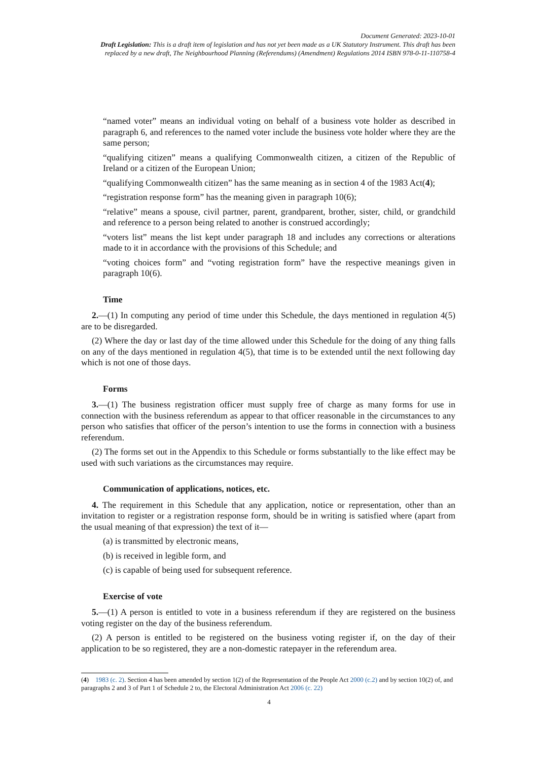Document Generated: 2023-10-01
Draft Legislation: This is a draft item of legislation and has not yet been made as a UK Statutory Instrument. This draft has been replaced by a new draft, The Neighbourhood Planning (Referendums) (Amendment) Regulations 2014 ISBN 978-0-11-110758-4
“named voter” means an individual voting on behalf of a business vote holder as described in paragraph 6, and references to the named voter include the business vote holder where they are the same person;
“qualifying citizen” means a qualifying Commonwealth citizen, a citizen of the Republic of Ireland or a citizen of the European Union;
“qualifying Commonwealth citizen” has the same meaning as in section 4 of the 1983 Act(4);
“registration response form” has the meaning given in paragraph 10(6);
“relative” means a spouse, civil partner, parent, grandparent, brother, sister, child, or grandchild and reference to a person being related to another is construed accordingly;
“voters list” means the list kept under paragraph 18 and includes any corrections or alterations made to it in accordance with the provisions of this Schedule; and
“voting choices form” and “voting registration form” have the respective meanings given in paragraph 10(6).
Time
2.—(1) In computing any period of time under this Schedule, the days mentioned in regulation 4(5) are to be disregarded.
(2) Where the day or last day of the time allowed under this Schedule for the doing of any thing falls on any of the days mentioned in regulation 4(5), that time is to be extended until the next following day which is not one of those days.
Forms
3.—(1) The business registration officer must supply free of charge as many forms for use in connection with the business referendum as appear to that officer reasonable in the circumstances to any person who satisfies that officer of the person’s intention to use the forms in connection with a business referendum.
(2) The forms set out in the Appendix to this Schedule or forms substantially to the like effect may be used with such variations as the circumstances may require.
Communication of applications, notices, etc.
4. The requirement in this Schedule that any application, notice or representation, other than an invitation to register or a registration response form, should be in writing is satisfied where (apart from the usual meaning of that expression) the text of it—
(a) is transmitted by electronic means,
(b) is received in legible form, and
(c) is capable of being used for subsequent reference.
Exercise of vote
5.—(1) A person is entitled to vote in a business referendum if they are registered on the business voting register on the day of the business referendum.
(2) A person is entitled to be registered on the business voting register if, on the day of their application to be so registered, they are a non-domestic ratepayer in the referendum area.
(4) 1983 (c. 2). Section 4 has been amended by section 1(2) of the Representation of the People Act 2000 (c.2) and by section 10(2) of, and paragraphs 2 and 3 of Part 1 of Schedule 2 to, the Electoral Administration Act 2006 (c. 22)
4